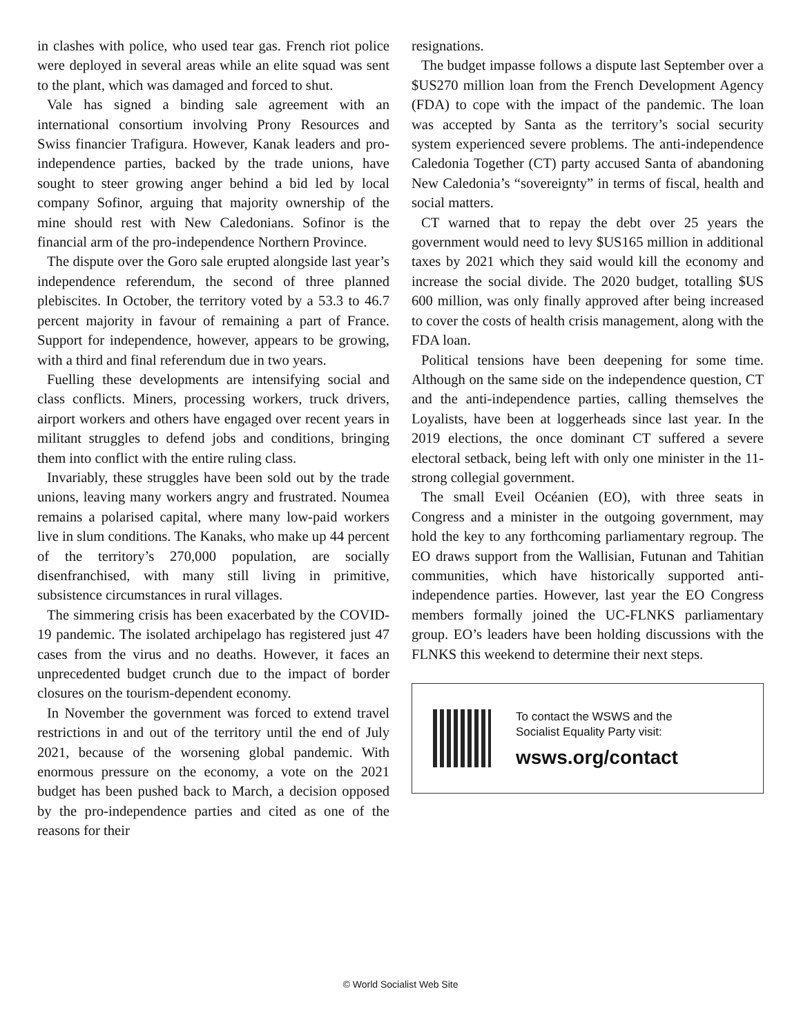in clashes with police, who used tear gas. French riot police were deployed in several areas while an elite squad was sent to the plant, which was damaged and forced to shut.
Vale has signed a binding sale agreement with an international consortium involving Prony Resources and Swiss financier Trafigura. However, Kanak leaders and pro-independence parties, backed by the trade unions, have sought to steer growing anger behind a bid led by local company Sofinor, arguing that majority ownership of the mine should rest with New Caledonians. Sofinor is the financial arm of the pro-independence Northern Province.
The dispute over the Goro sale erupted alongside last year’s independence referendum, the second of three planned plebiscites. In October, the territory voted by a 53.3 to 46.7 percent majority in favour of remaining a part of France. Support for independence, however, appears to be growing, with a third and final referendum due in two years.
Fuelling these developments are intensifying social and class conflicts. Miners, processing workers, truck drivers, airport workers and others have engaged over recent years in militant struggles to defend jobs and conditions, bringing them into conflict with the entire ruling class.
Invariably, these struggles have been sold out by the trade unions, leaving many workers angry and frustrated. Noumea remains a polarised capital, where many low-paid workers live in slum conditions. The Kanaks, who make up 44 percent of the territory’s 270,000 population, are socially disenfranchised, with many still living in primitive, subsistence circumstances in rural villages.
The simmering crisis has been exacerbated by the COVID-19 pandemic. The isolated archipelago has registered just 47 cases from the virus and no deaths. However, it faces an unprecedented budget crunch due to the impact of border closures on the tourism-dependent economy.
In November the government was forced to extend travel restrictions in and out of the territory until the end of July 2021, because of the worsening global pandemic. With enormous pressure on the economy, a vote on the 2021 budget has been pushed back to March, a decision opposed by the pro-independence parties and cited as one of the reasons for their
resignations.
The budget impasse follows a dispute last September over a $US270 million loan from the French Development Agency (FDA) to cope with the impact of the pandemic. The loan was accepted by Santa as the territory’s social security system experienced severe problems. The anti-independence Caledonia Together (CT) party accused Santa of abandoning New Caledonia’s “sovereignty” in terms of fiscal, health and social matters.
CT warned that to repay the debt over 25 years the government would need to levy $US165 million in additional taxes by 2021 which they said would kill the economy and increase the social divide. The 2020 budget, totalling $US 600 million, was only finally approved after being increased to cover the costs of health crisis management, along with the FDA loan.
Political tensions have been deepening for some time. Although on the same side on the independence question, CT and the anti-independence parties, calling themselves the Loyalists, have been at loggerheads since last year. In the 2019 elections, the once dominant CT suffered a severe electoral setback, being left with only one minister in the 11-strong collegial government.
The small Eveil Océanien (EO), with three seats in Congress and a minister in the outgoing government, may hold the key to any forthcoming parliamentary regroup. The EO draws support from the Wallisian, Futunan and Tahitian communities, which have historically supported anti-independence parties. However, last year the EO Congress members formally joined the UC-FLNKS parliamentary group. EO’s leaders have been holding discussions with the FLNKS this weekend to determine their next steps.
To contact the WSWS and the
Socialist Equality Party visit:
wsws.org/contact
© World Socialist Web Site